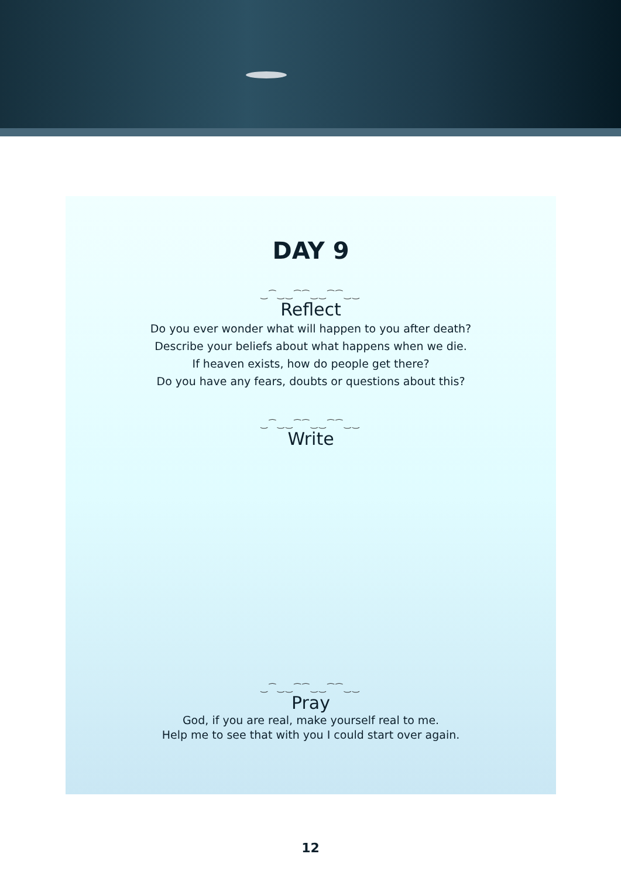DAY 9
‿⁀‿‿⁀⁀‿‿⁀⁀‿‿
Reflect
Do you ever wonder what will happen to you after death?
Describe your beliefs about what happens when we die.
If heaven exists, how do people get there?
Do you have any fears, doubts or questions about this?
‿⁀‿‿⁀⁀‿‿⁀⁀‿‿
Write
‿⁀‿‿⁀⁀‿‿⁀⁀‿‿
Pray
God, if you are real, make yourself real to me.
Help me to see that with you I could start over again.
12